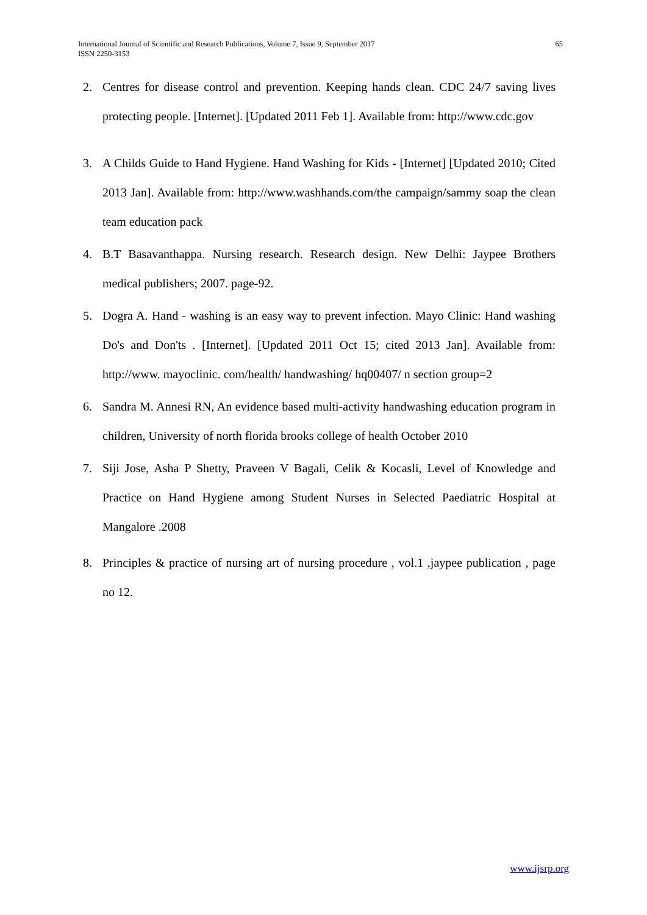65 International Journal of Scientific and Research Publications, Volume 7, Issue 9, September 2017
ISSN 2250-3153
2. Centres for disease control and prevention. Keeping hands clean. CDC 24/7 saving lives protecting people. [Internet]. [Updated 2011 Feb 1]. Available from: http://www.cdc.gov
3. A Childs Guide to Hand Hygiene. Hand Washing for Kids - [Internet] [Updated 2010; Cited 2013 Jan]. Available from: http://www.washhands.com/the campaign/sammy soap the clean team education pack
4. B.T Basavanthappa. Nursing research. Research design. New Delhi: Jaypee Brothers medical publishers; 2007. page-92.
5. Dogra A. Hand - washing is an easy way to prevent infection. Mayo Clinic: Hand washing Do's and Don'ts . [Internet]. [Updated 2011 Oct 15; cited 2013 Jan]. Available from: http://www. mayoclinic. com/health/ handwashing/ hq00407/ n section group=2
6. Sandra M. Annesi RN, An evidence based multi-activity handwashing education program in children, University of north florida brooks college of health October 2010
7. Siji Jose, Asha P Shetty, Praveen V Bagali, Celik & Kocasli, Level of Knowledge and Practice on Hand Hygiene among Student Nurses in Selected Paediatric Hospital at Mangalore .2008
8. Principles & practice of nursing art of nursing procedure , vol.1 ,jaypee publication , page no 12.
www.ijsrp.org